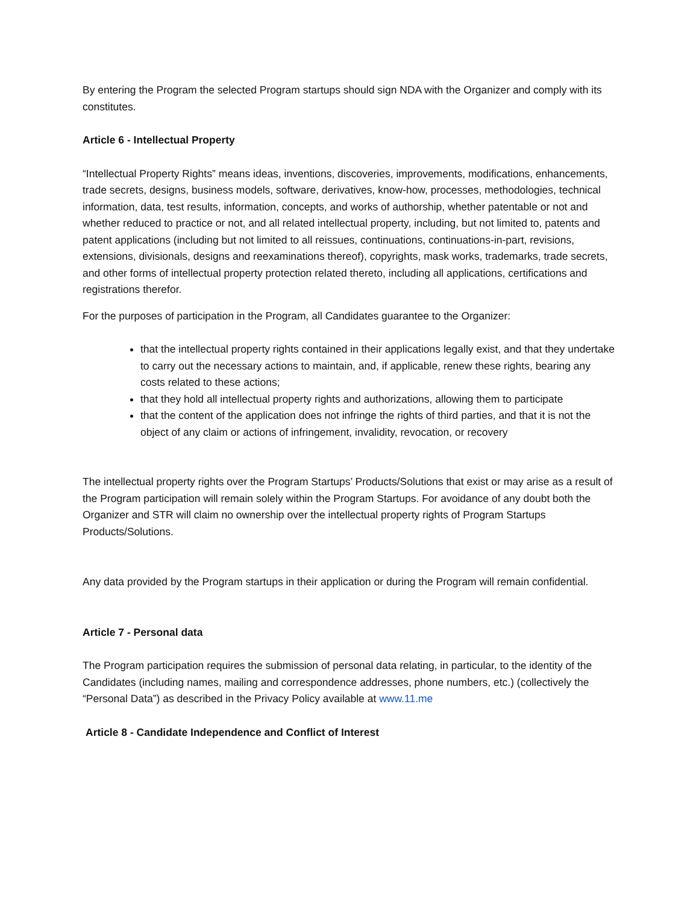By entering the Program the selected Program startups should sign NDA with the Organizer and comply with its constitutes.
Article 6 - Intellectual Property
“Intellectual Property Rights” means ideas, inventions, discoveries, improvements, modifications, enhancements, trade secrets, designs, business models, software, derivatives, know-how, processes, methodologies, technical information, data, test results, information, concepts, and works of authorship, whether patentable or not and whether reduced to practice or not, and all related intellectual property, including, but not limited to, patents and patent applications (including but not limited to all reissues, continuations, continuations-in-part, revisions, extensions, divisionals, designs and reexaminations thereof), copyrights, mask works, trademarks, trade secrets, and other forms of intellectual property protection related thereto, including all applications, certifications and registrations therefor.
For the purposes of participation in the Program, all Candidates guarantee to the Organizer:
that the intellectual property rights contained in their applications legally exist, and that they undertake to carry out the necessary actions to maintain, and, if applicable, renew these rights, bearing any costs related to these actions;
that they hold all intellectual property rights and authorizations, allowing them to participate
that the content of the application does not infringe the rights of third parties, and that it is not the object of any claim or actions of infringement, invalidity, revocation, or recovery
The intellectual property rights over the Program Startups’ Products/Solutions that exist or may arise as a result of the Program participation will remain solely within the Program Startups. For avoidance of any doubt both the Organizer and STR will claim no ownership over the intellectual property rights of Program Startups Products/Solutions.
Any data provided by the Program startups in their application or during the Program will remain confidential.
Article 7 - Personal data
The Program participation requires the submission of personal data relating, in particular, to the identity of the Candidates (including names, mailing and correspondence addresses, phone numbers, etc.) (collectively the “Personal Data”) as described in the Privacy Policy available at www.11.me
Article 8 - Candidate Independence and Conflict of Interest